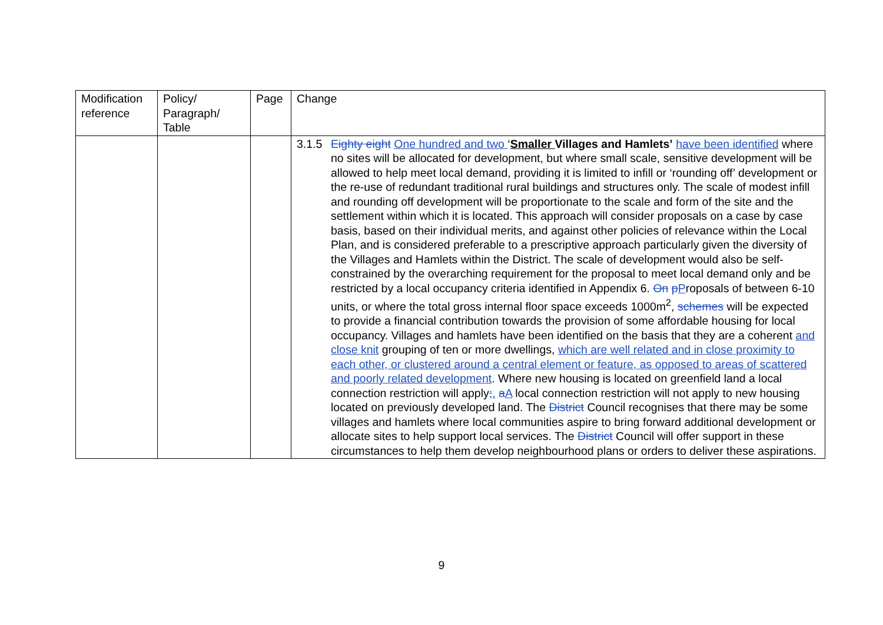| Modification reference | Policy/ Paragraph/ Table | Page | Change |
| --- | --- | --- | --- |
| | | | 3.1.5 Eighty eight One hundred and two ‘ Smaller Villages and Hamlets’ have been identified where no sites will be allocated for development, but where small scale, sensitive development will be allowed to help meet local demand, providing it is limited to infill or ‘rounding off’ development or the re-use of redundant traditional rural buildings and structures only. The scale of modest infill and rounding off development will be proportionate to the scale and form of the site and the settlement within which it is located. This approach will consider proposals on a case by case basis, based on their individual merits, and against other policies of relevance within the Local Plan, and is considered preferable to a prescriptive approach particularly given the diversity of the Villages and Hamlets within the District. The scale of development would also be self-constrained by the overarching requirement for the proposal to meet local demand only and be restricted by a local occupancy criteria identified in Appendix 6. On p P roposals of between 6-10 units, or where the total gross internal floor space exceeds 1000m<sup>2</sup>, schemes will be expected to provide a financial contribution towards the provision of some affordable housing for local occupancy. Villages and hamlets have been identified on the basis that they are a coherent and close knit grouping of ten or more dwellings, which are well related and in close proximity to each other, or clustered around a central element or feature, as opposed to areas of scattered and poorly related development . Where new housing is located on greenfield land a local connection restriction will apply ; . a A local connection restriction will not apply to new housing located on previously developed land. The District Council recognises that there may be some villages and hamlets where local communities aspire to bring forward additional development or allocate sites to help support local services. The District Council will offer support in these circumstances to help them develop neighbourhood plans or orders to deliver these aspirations. |
9